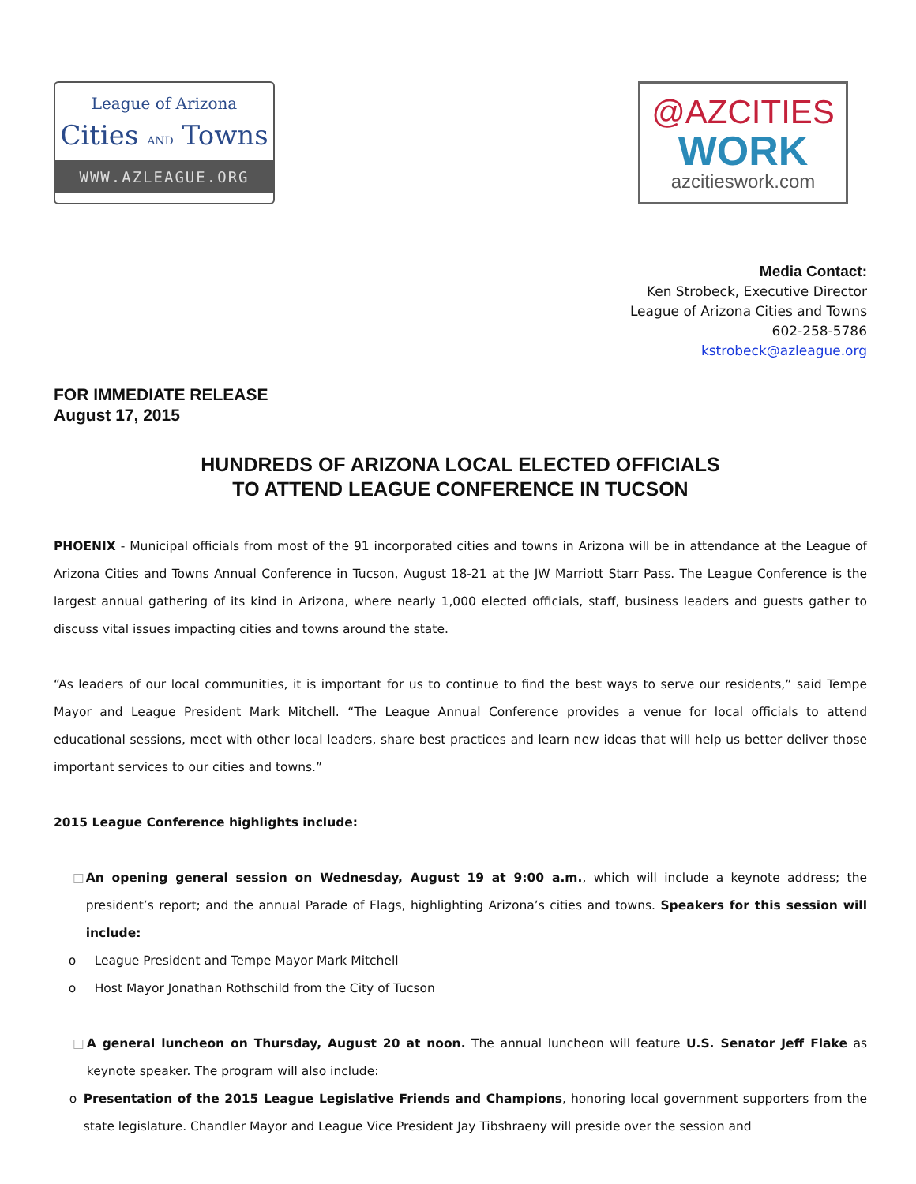League of Arizona
Cities AND Towns
WWW.AZLEAGUE.ORG
@AZCITIES
WORK
azcitieswork.com
Media Contact:
Ken Strobeck, Executive Director
League of Arizona Cities and Towns
602-258-5786
kstrobeck@azleague.org
FOR IMMEDIATE RELEASE
August 17, 2015
HUNDREDS OF ARIZONA LOCAL ELECTED OFFICIALS
TO ATTEND LEAGUE CONFERENCE IN TUCSON
PHOENIX - Municipal officials from most of the 91 incorporated cities and towns in Arizona will be in attendance at the League of Arizona Cities and Towns Annual Conference in Tucson, August 18-21 at the JW Marriott Starr Pass. The League Conference is the largest annual gathering of its kind in Arizona, where nearly 1,000 elected officials, staff, business leaders and guests gather to discuss vital issues impacting cities and towns around the state.
“As leaders of our local communities, it is important for us to continue to find the best ways to serve our residents,” said Tempe Mayor and League President Mark Mitchell. “The League Annual Conference provides a venue for local officials to attend educational sessions, meet with other local leaders, share best practices and learn new ideas that will help us better deliver those important services to our cities and towns.”
2015 League Conference highlights include:
□ An opening general session on Wednesday, August 19 at 9:00 a.m., which will include a keynote address; the president’s report; and the annual Parade of Flags, highlighting Arizona’s cities and towns. Speakers for this session will include:
o League President and Tempe Mayor Mark Mitchell
o Host Mayor Jonathan Rothschild from the City of Tucson
□ A general luncheon on Thursday, August 20 at noon. The annual luncheon will feature U.S. Senator Jeff Flake as keynote speaker. The program will also include:
o Presentation of the 2015 League Legislative Friends and Champions, honoring local government supporters from the state legislature. Chandler Mayor and League Vice President Jay Tibshraeny will preside over the session and